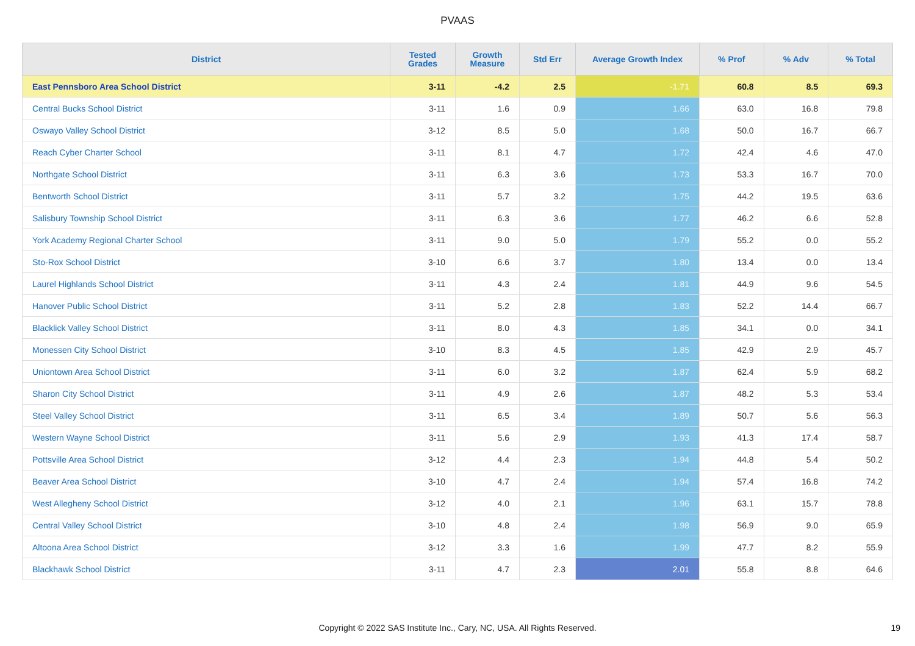PVAAS
| District | Tested Grades | Growth Measure | Std Err | Average Growth Index | % Prof | % Adv | % Total |
| --- | --- | --- | --- | --- | --- | --- | --- |
| East Pennsboro Area School District | 3-11 | -4.2 | 2.5 | -1.71 | 60.8 | 8.5 | 69.3 |
| Central Bucks School District | 3-11 | 1.6 | 0.9 | 1.66 | 63.0 | 16.8 | 79.8 |
| Oswayo Valley School District | 3-12 | 8.5 | 5.0 | 1.68 | 50.0 | 16.7 | 66.7 |
| Reach Cyber Charter School | 3-11 | 8.1 | 4.7 | 1.72 | 42.4 | 4.6 | 47.0 |
| Northgate School District | 3-11 | 6.3 | 3.6 | 1.73 | 53.3 | 16.7 | 70.0 |
| Bentworth School District | 3-11 | 5.7 | 3.2 | 1.75 | 44.2 | 19.5 | 63.6 |
| Salisbury Township School District | 3-11 | 6.3 | 3.6 | 1.77 | 46.2 | 6.6 | 52.8 |
| York Academy Regional Charter School | 3-11 | 9.0 | 5.0 | 1.79 | 55.2 | 0.0 | 55.2 |
| Sto-Rox School District | 3-10 | 6.6 | 3.7 | 1.80 | 13.4 | 0.0 | 13.4 |
| Laurel Highlands School District | 3-11 | 4.3 | 2.4 | 1.81 | 44.9 | 9.6 | 54.5 |
| Hanover Public School District | 3-11 | 5.2 | 2.8 | 1.83 | 52.2 | 14.4 | 66.7 |
| Blacklick Valley School District | 3-11 | 8.0 | 4.3 | 1.85 | 34.1 | 0.0 | 34.1 |
| Monessen City School District | 3-10 | 8.3 | 4.5 | 1.85 | 42.9 | 2.9 | 45.7 |
| Uniontown Area School District | 3-11 | 6.0 | 3.2 | 1.87 | 62.4 | 5.9 | 68.2 |
| Sharon City School District | 3-11 | 4.9 | 2.6 | 1.87 | 48.2 | 5.3 | 53.4 |
| Steel Valley School District | 3-11 | 6.5 | 3.4 | 1.89 | 50.7 | 5.6 | 56.3 |
| Western Wayne School District | 3-11 | 5.6 | 2.9 | 1.93 | 41.3 | 17.4 | 58.7 |
| Pottsville Area School District | 3-12 | 4.4 | 2.3 | 1.94 | 44.8 | 5.4 | 50.2 |
| Beaver Area School District | 3-10 | 4.7 | 2.4 | 1.94 | 57.4 | 16.8 | 74.2 |
| West Allegheny School District | 3-12 | 4.0 | 2.1 | 1.96 | 63.1 | 15.7 | 78.8 |
| Central Valley School District | 3-10 | 4.8 | 2.4 | 1.98 | 56.9 | 9.0 | 65.9 |
| Altoona Area School District | 3-12 | 3.3 | 1.6 | 1.99 | 47.7 | 8.2 | 55.9 |
| Blackhawk School District | 3-11 | 4.7 | 2.3 | 2.01 | 55.8 | 8.8 | 64.6 |
Copyright © 2022 SAS Institute Inc., Cary, NC, USA. All Rights Reserved.
19